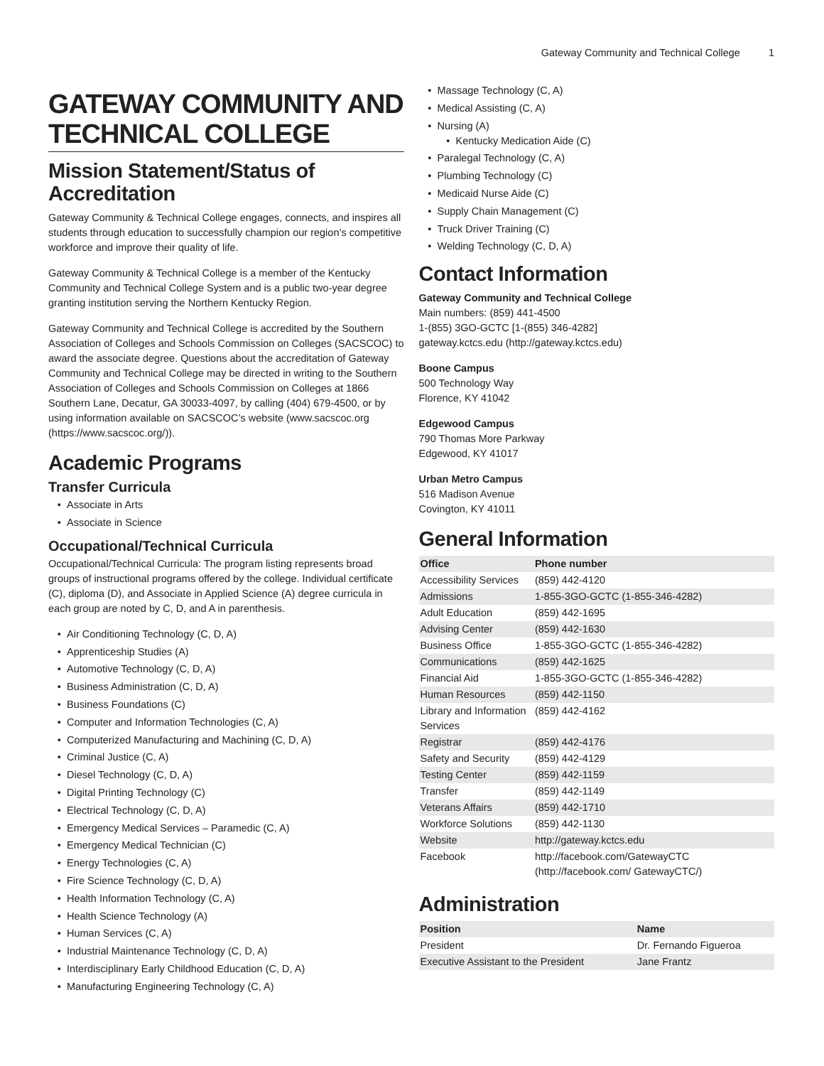Gateway Community and Technical College 1
GATEWAY COMMUNITY AND TECHNICAL COLLEGE
Mission Statement/Status of Accreditation
Gateway Community & Technical College engages, connects, and inspires all students through education to successfully champion our region’s competitive workforce and improve their quality of life.
Gateway Community & Technical College is a member of the Kentucky Community and Technical College System and is a public two-year degree granting institution serving the Northern Kentucky Region.
Gateway Community and Technical College is accredited by the Southern Association of Colleges and Schools Commission on Colleges (SACSCOC) to award the associate degree. Questions about the accreditation of Gateway Community and Technical College may be directed in writing to the Southern Association of Colleges and Schools Commission on Colleges at 1866 Southern Lane, Decatur, GA 30033-4097, by calling (404) 679-4500, or by using information available on SACSCOC’s website (www.sacscoc.org (https://www.sacscoc.org/)).
Academic Programs
Transfer Curricula
Associate in Arts
Associate in Science
Occupational/Technical Curricula
Occupational/Technical Curricula: The program listing represents broad groups of instructional programs offered by the college. Individual certificate (C), diploma (D), and Associate in Applied Science (A) degree curricula in each group are noted by C, D, and A in parenthesis.
Air Conditioning Technology (C, D, A)
Apprenticeship Studies (A)
Automotive Technology (C, D, A)
Business Administration (C, D, A)
Business Foundations (C)
Computer and Information Technologies (C, A)
Computerized Manufacturing and Machining (C, D, A)
Criminal Justice (C, A)
Diesel Technology (C, D, A)
Digital Printing Technology (C)
Electrical Technology (C, D, A)
Emergency Medical Services – Paramedic (C, A)
Emergency Medical Technician (C)
Energy Technologies (C, A)
Fire Science Technology (C, D, A)
Health Information Technology (C, A)
Health Science Technology (A)
Human Services (C, A)
Industrial Maintenance Technology (C, D, A)
Interdisciplinary Early Childhood Education (C, D, A)
Manufacturing Engineering Technology (C, A)
Massage Technology (C, A)
Medical Assisting (C, A)
Nursing (A)
Kentucky Medication Aide (C)
Paralegal Technology (C, A)
Plumbing Technology (C)
Medicaid Nurse Aide (C)
Supply Chain Management (C)
Truck Driver Training (C)
Welding Technology (C, D, A)
Contact Information
Gateway Community and Technical College
Main numbers: (859) 441-4500
1-(855) 3GO-GCTC [1-(855) 346-4282]
gateway.kctcs.edu (http://gateway.kctcs.edu)
Boone Campus
500 Technology Way
Florence, KY 41042
Edgewood Campus
790 Thomas More Parkway
Edgewood, KY 41017
Urban Metro Campus
516 Madison Avenue
Covington, KY 41011
General Information
| Office | Phone number |
| --- | --- |
| Accessibility Services | (859) 442-4120 |
| Admissions | 1-855-3GO-GCTC (1-855-346-4282) |
| Adult Education | (859) 442-1695 |
| Advising Center | (859) 442-1630 |
| Business Office | 1-855-3GO-GCTC (1-855-346-4282) |
| Communications | (859) 442-1625 |
| Financial Aid | 1-855-3GO-GCTC (1-855-346-4282) |
| Human Resources | (859) 442-1150 |
| Library and Information Services | (859) 442-4162 |
| Registrar | (859) 442-4176 |
| Safety and Security | (859) 442-4129 |
| Testing Center | (859) 442-1159 |
| Transfer | (859) 442-1149 |
| Veterans Affairs | (859) 442-1710 |
| Workforce Solutions | (859) 442-1130 |
| Website | http://gateway.kctcs.edu |
| Facebook | http://facebook.com/GatewayCTC (http://facebook.com/ GatewayCTC/) |
Administration
| Position | Name |
| --- | --- |
| President | Dr. Fernando Figueroa |
| Executive Assistant to the President | Jane Frantz |